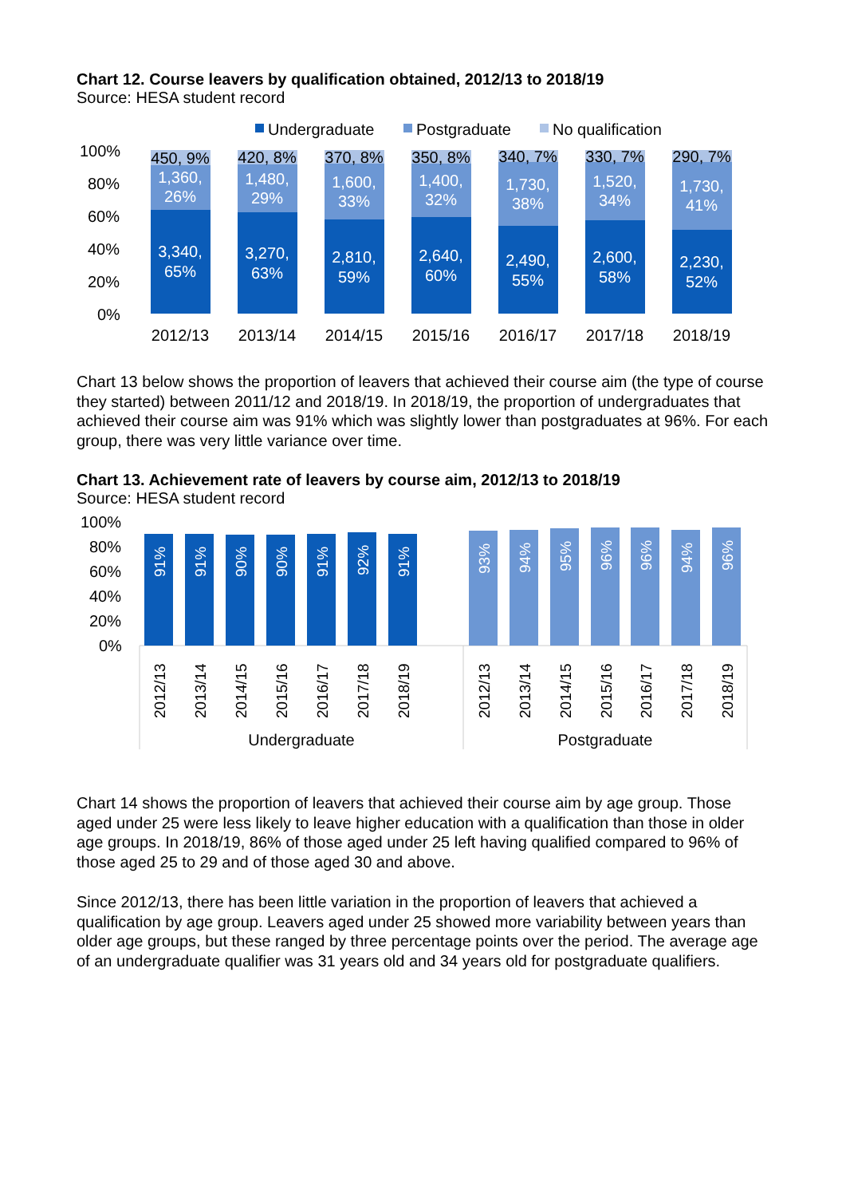Chart 12. Course leavers by qualification obtained, 2012/13 to 2018/19
Source: HESA student record
Undergraduate
Postgraduate
No qualification
100%
80%
60%
40%
20%
0%
450, 9%
420, 8%
370, 8%
350, 8%
340, 7%
330, 7%
290, 7%
1,360,
26%
1,480,
29%
1,600,
33%
1,400,
32%
1,730,
38%
1,520,
34%
1,730,
41%
3,340,
65%
3,270,
63%
2,810,
59%
2,640,
60%
2,490,
55%
2,600,
58%
2,230,
52%
2012/13
2013/14
2014/15
2015/16
2016/17
2017/18
2018/19
Chart 13 below shows the proportion of leavers that achieved their course aim (the type of course they started) between 2011/12 and 2018/19. In 2018/19, the proportion of undergraduates that achieved their course aim was 91% which was slightly lower than postgraduates at 96%. For each group, there was very little variance over time.
Chart 13. Achievement rate of leavers by course aim, 2012/13 to 2018/19
Source: HESA student record
100%
80%
60%
40%
20%
0%
91%
91%
90%
90%
91%
92%
91%
93%
94%
95%
96%
96%
94%
96%
2012/13
2013/14
2014/15
2015/16
2016/17
2017/18
2018/19
2012/13
2013/14
2014/15
2015/16
2016/17
2017/18
2018/19
Undergraduate
Postgraduate
Chart 14 shows the proportion of leavers that achieved their course aim by age group. Those aged under 25 were less likely to leave higher education with a qualification than those in older age groups. In 2018/19, 86% of those aged under 25 left having qualified compared to 96% of those aged 25 to 29 and of those aged 30 and above.
Since 2012/13, there has been little variation in the proportion of leavers that achieved a qualification by age group. Leavers aged under 25 showed more variability between years than older age groups, but these ranged by three percentage points over the period. The average age of an undergraduate qualifier was 31 years old and 34 years old for postgraduate qualifiers.